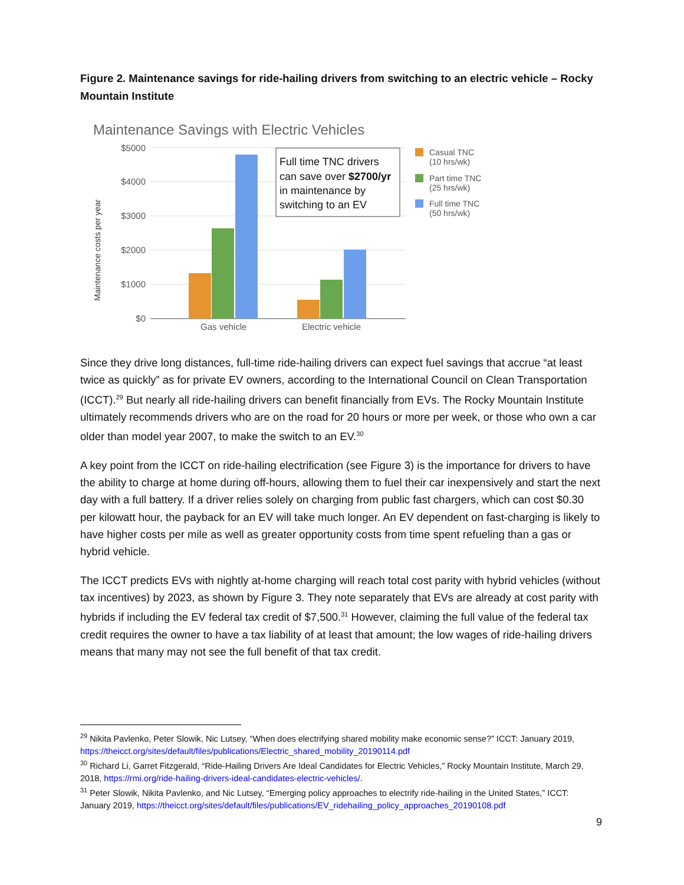Figure 2. Maintenance savings for ride-hailing drivers from switching to an electric vehicle – Rocky Mountain Institute
Maintenance Savings with Electric Vehicles
$5000
$4000
$3000
$2000
$1000
$0
Maintenance costs per year
Gas vehicle
Electric vehicle
Full time TNC drivers
can save over $2700/yr
in maintenance by
switching to an EV
Casual TNC
(10 hrs/wk)
Part time TNC
(25 hrs/wk)
Full time TNC
(50 hrs/wk)
Since they drive long distances, full-time ride-hailing drivers can expect fuel savings that accrue “at least twice as quickly” as for private EV owners, according to the International Council on Clean Transportation (ICCT).<sup>29</sup> But nearly all ride-hailing drivers can benefit financially from EVs. The Rocky Mountain Institute ultimately recommends drivers who are on the road for 20 hours or more per week, or those who own a car older than model year 2007, to make the switch to an EV.<sup>30</sup>
A key point from the ICCT on ride-hailing electrification (see Figure 3) is the importance for drivers to have the ability to charge at home during off-hours, allowing them to fuel their car inexpensively and start the next day with a full battery. If a driver relies solely on charging from public fast chargers, which can cost $0.30 per kilowatt hour, the payback for an EV will take much longer. An EV dependent on fast-charging is likely to have higher costs per mile as well as greater opportunity costs from time spent refueling than a gas or hybrid vehicle.
The ICCT predicts EVs with nightly at-home charging will reach total cost parity with hybrid vehicles (without tax incentives) by 2023, as shown by Figure 3. They note separately that EVs are already at cost parity with hybrids if including the EV federal tax credit of $7,500.<sup>31</sup> However, claiming the full value of the federal tax credit requires the owner to have a tax liability of at least that amount; the low wages of ride-hailing drivers means that many may not see the full benefit of that tax credit.
<sup>29</sup> Nikita Pavlenko, Peter Slowik, Nic Lutsey, “When does electrifying shared mobility make economic sense?” ICCT: January 2019, https://theicct.org/sites/default/files/publications/Electric_shared_mobility_20190114.pdf
<sup>30</sup> Richard Li, Garret Fitzgerald, “Ride-Hailing Drivers Are Ideal Candidates for Electric Vehicles,” Rocky Mountain Institute, March 29, 2018, https://rmi.org/ride-hailing-drivers-ideal-candidates-electric-vehicles/.
<sup>31</sup> Peter Slowik, Nikita Pavlenko, and Nic Lutsey, “Emerging policy approaches to electrify ride-hailing in the United States,” ICCT: January 2019, https://theicct.org/sites/default/files/publications/EV_ridehailing_policy_approaches_20190108.pdf
9